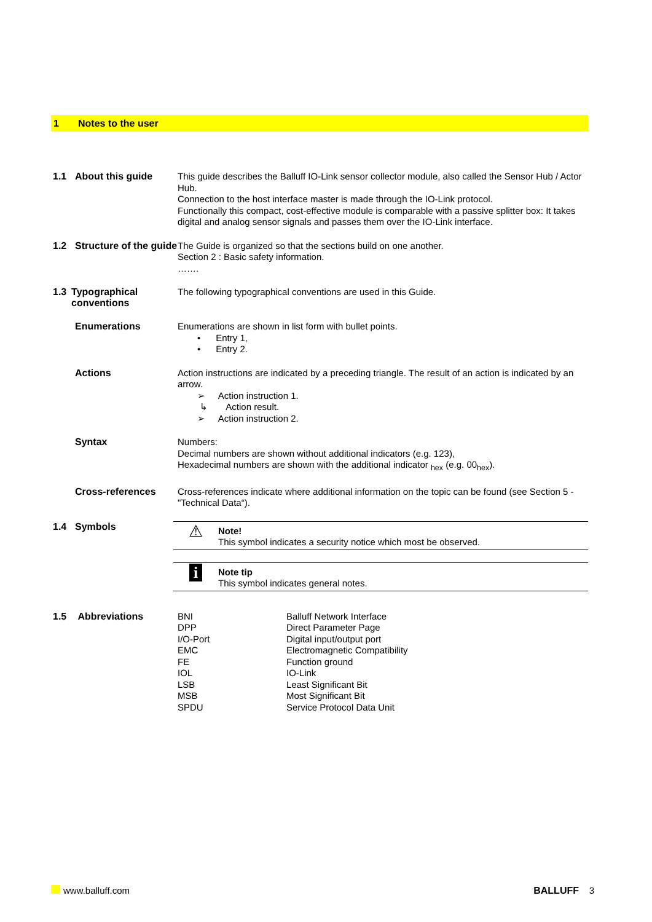1 Notes to the user
1.1 About this guide
This guide describes the Balluff IO-Link sensor collector module, also called the Sensor Hub / Actor Hub.
Connection to the host interface master is made through the IO-Link protocol.
Functionally this compact, cost-effective module is comparable with a passive splitter box: It takes digital and analog sensor signals and passes them over the IO-Link interface.
1.2 Structure of the guide
The Guide is organized so that the sections build on one another.
Section 2 : Basic safety information.
…….
1.3 Typographical conventions
The following typographical conventions are used in this Guide.
Enumerations
Enumerations are shown in list form with bullet points.
• Entry 1,
• Entry 2.
Actions
Action instructions are indicated by a preceding triangle. The result of an action is indicated by an arrow.
➢ Action instruction 1.
↳ Action result.
➢ Action instruction 2.
Syntax
Numbers:
Decimal numbers are shown without additional indicators (e.g. 123),
Hexadecimal numbers are shown with the additional indicator <sub>hex</sub> (e.g. 00<sub>hex</sub>).
Cross-references
Cross-references indicate where additional information on the topic can be found (see Section 5 -"Technical Data“).
1.4 Symbols
⚠
Note!
This symbol indicates a security notice which most be observed.
i
Note tip
This symbol indicates general notes.
1.5 Abbreviations
| BNI | Balluff Network Interface |
| DPP | Direct Parameter Page |
| I/O-Port | Digital input/output port |
| EMC | Electromagnetic Compatibility |
| FE | Function ground |
| IOL | IO-Link |
| LSB | Least Significant Bit |
| MSB | Most Significant Bit |
| SPDU | Service Protocol Data Unit |
www.balluff.com BALLUFF 3